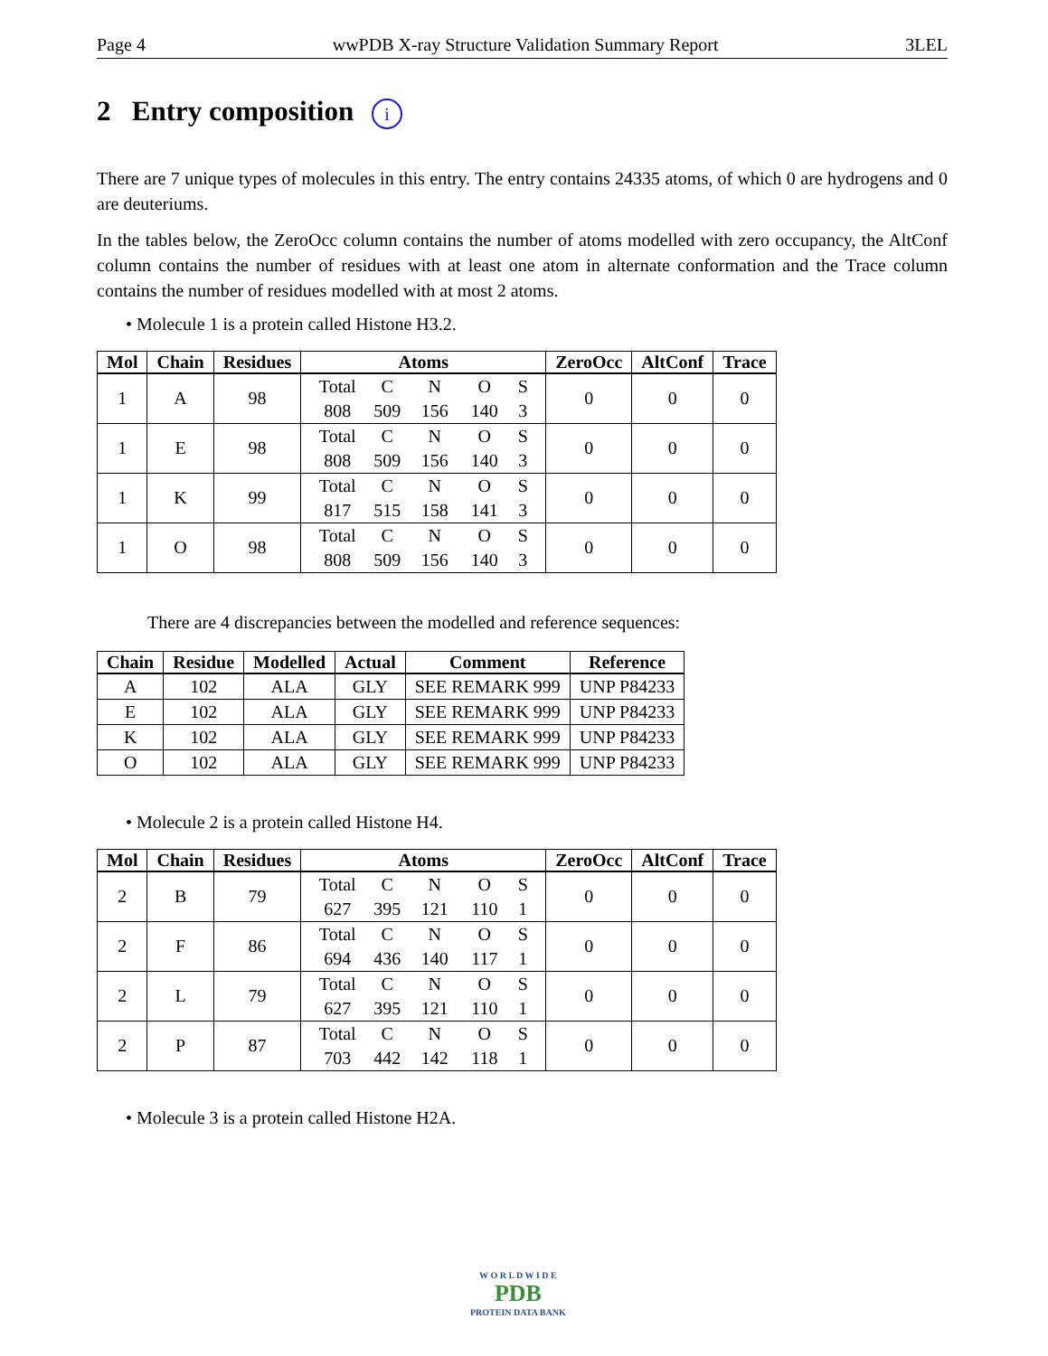Page 4 wwPDB X-ray Structure Validation Summary Report 3LEL
2 Entry composition i
There are 7 unique types of molecules in this entry. The entry contains 24335 atoms, of which 0 are hydrogens and 0 are deuteriums.
In the tables below, the ZeroOcc column contains the number of atoms modelled with zero occupancy, the AltConf column contains the number of residues with at least one atom in alternate conformation and the Trace column contains the number of residues modelled with at most 2 atoms.
• Molecule 1 is a protein called Histone H3.2.
| Mol | Chain | Residues | Atoms | ZeroOcc | AltConf | Trace |
| --- | --- | --- | --- | --- | --- | --- |
| 1 | A | 98 | Total C N O S 808 509 156 140 3 | 0 | 0 | 0 |
| 1 | E | 98 | Total C N O S 808 509 156 140 3 | 0 | 0 | 0 |
| 1 | K | 99 | Total C N O S 817 515 158 141 3 | 0 | 0 | 0 |
| 1 | O | 98 | Total C N O S 808 509 156 140 3 | 0 | 0 | 0 |
There are 4 discrepancies between the modelled and reference sequences:
| Chain | Residue | Modelled | Actual | Comment | Reference |
| --- | --- | --- | --- | --- | --- |
| A | 102 | ALA | GLY | SEE REMARK 999 | UNP P84233 |
| E | 102 | ALA | GLY | SEE REMARK 999 | UNP P84233 |
| K | 102 | ALA | GLY | SEE REMARK 999 | UNP P84233 |
| O | 102 | ALA | GLY | SEE REMARK 999 | UNP P84233 |
• Molecule 2 is a protein called Histone H4.
| Mol | Chain | Residues | Atoms | ZeroOcc | AltConf | Trace |
| --- | --- | --- | --- | --- | --- | --- |
| 2 | B | 79 | Total C N O S 627 395 121 110 1 | 0 | 0 | 0 |
| 2 | F | 86 | Total C N O S 694 436 140 117 1 | 0 | 0 | 0 |
| 2 | L | 79 | Total C N O S 627 395 121 110 1 | 0 | 0 | 0 |
| 2 | P | 87 | Total C N O S 703 442 142 118 1 | 0 | 0 | 0 |
• Molecule 3 is a protein called Histone H2A.
W O R L D W I D E
PDB
PROTEIN DATA BANK